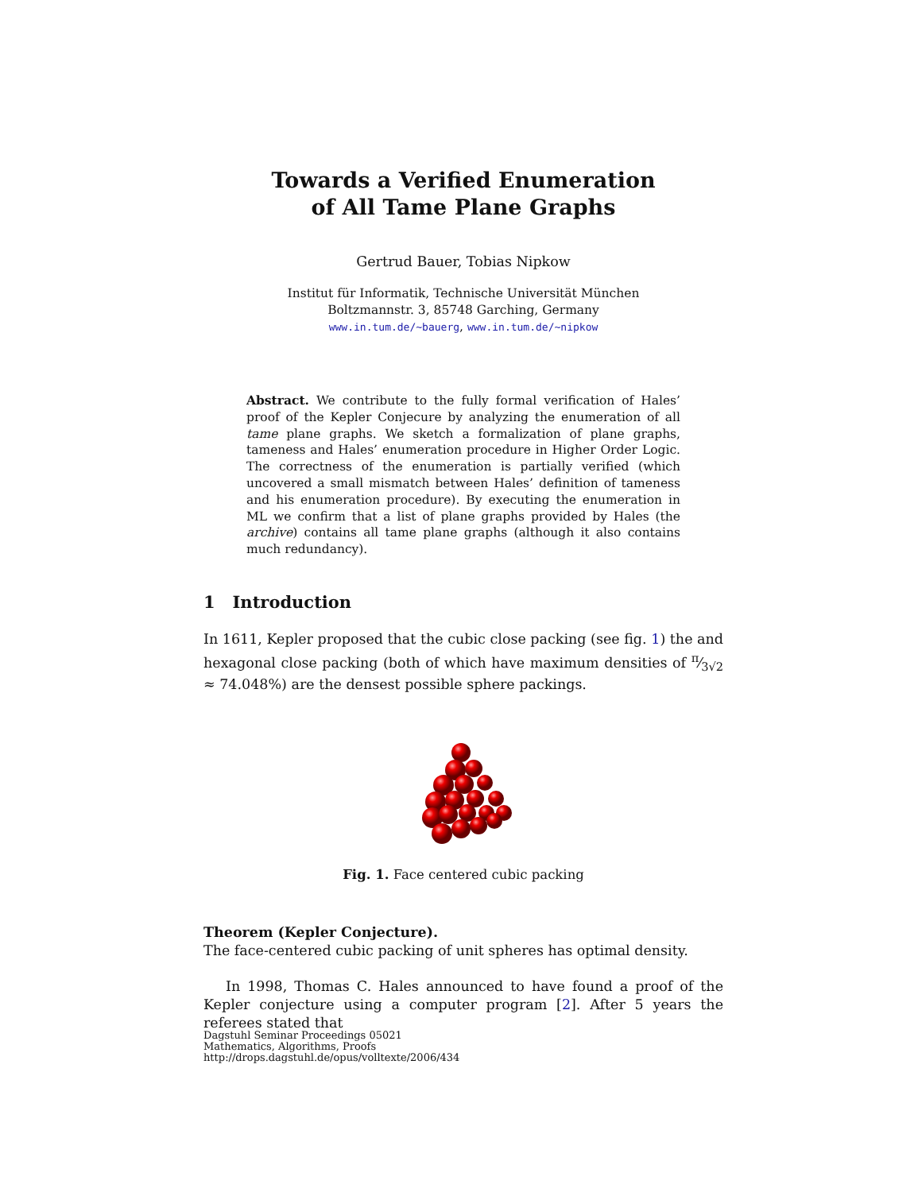Towards a Verified Enumeration
of All Tame Plane Graphs
Gertrud Bauer, Tobias Nipkow
Institut für Informatik, Technische Universität München
Boltzmannstr. 3, 85748 Garching, Germany
www.in.tum.de/~bauerg, www.in.tum.de/~nipkow
Abstract. We contribute to the fully formal verification of Hales’ proof of the Kepler Conjecure by analyzing the enumeration of all tame plane graphs. We sketch a formalization of plane graphs, tameness and Hales’ enumeration procedure in Higher Order Logic. The correctness of the enumeration is partially verified (which uncovered a small mismatch between Hales’ definition of tameness and his enumeration procedure). By executing the enumeration in ML we confirm that a list of plane graphs provided by Hales (the archive) contains all tame plane graphs (although it also contains much redundancy).
1 Introduction
In 1611, Kepler proposed that the cubic close packing (see fig. 1) the and hexagonal close packing (both of which have maximum densities of π⁄3√2 ≈ 74.048%) are the densest possible sphere packings.
Fig. 1. Face centered cubic packing
Theorem (Kepler Conjecture).
The face-centered cubic packing of unit spheres has optimal density.
In 1998, Thomas C. Hales announced to have found a proof of the Kepler conjecture using a computer program [2]. After 5 years the referees stated that
Dagstuhl Seminar Proceedings 05021
Mathematics, Algorithms, Proofs
http://drops.dagstuhl.de/opus/volltexte/2006/434